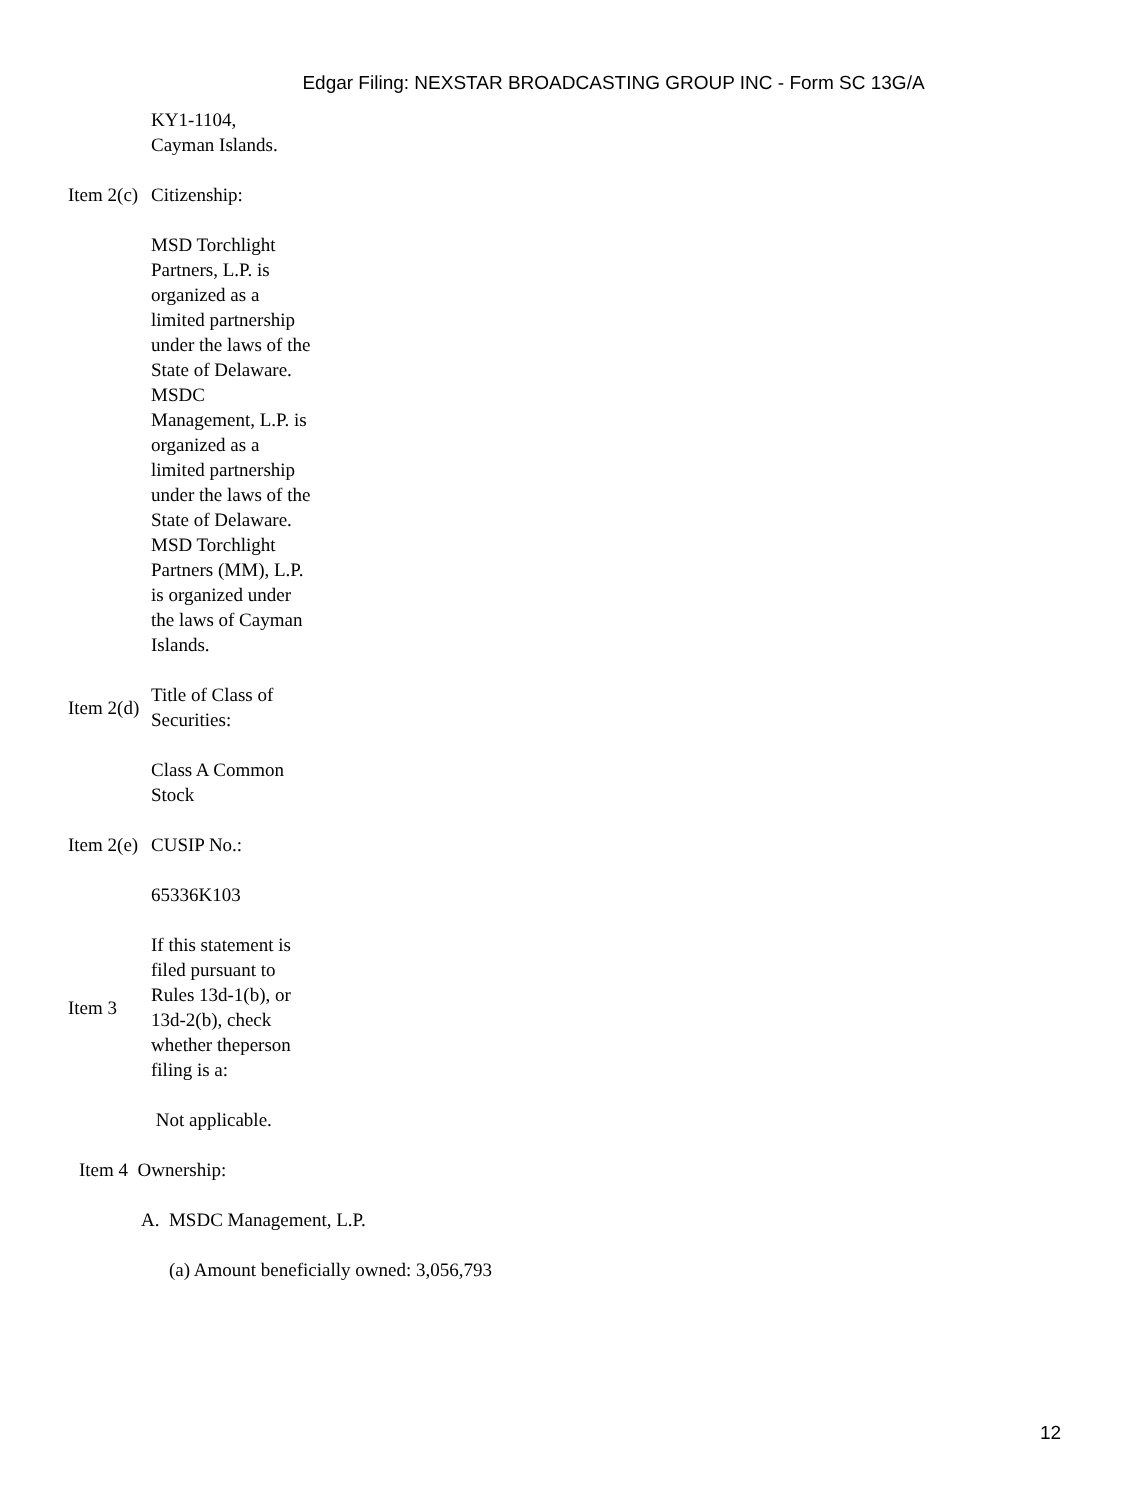Edgar Filing: NEXSTAR BROADCASTING GROUP INC - Form SC 13G/A
KY1-1104,
Cayman Islands.
Item 2(c)
Citizenship:
MSD Torchlight Partners, L.P. is organized as a limited partnership under the laws of the State of Delaware. MSDC Management, L.P. is organized as a limited partnership under the laws of the State of Delaware. MSD Torchlight Partners (MM), L.P. is organized under the laws of Cayman Islands.
Item 2(d)
Title of Class of Securities:
Class A Common Stock
Item 2(e)
CUSIP No.:
65336K103
Item 3 If this statement is filed pursuant to Rules 13d-1(b), or 13d-2(b), check whether theperson filing is a:
Not applicable.
Item 4 Ownership:
A. MSDC Management, L.P.
(a) Amount beneficially owned: 3,056,793
12